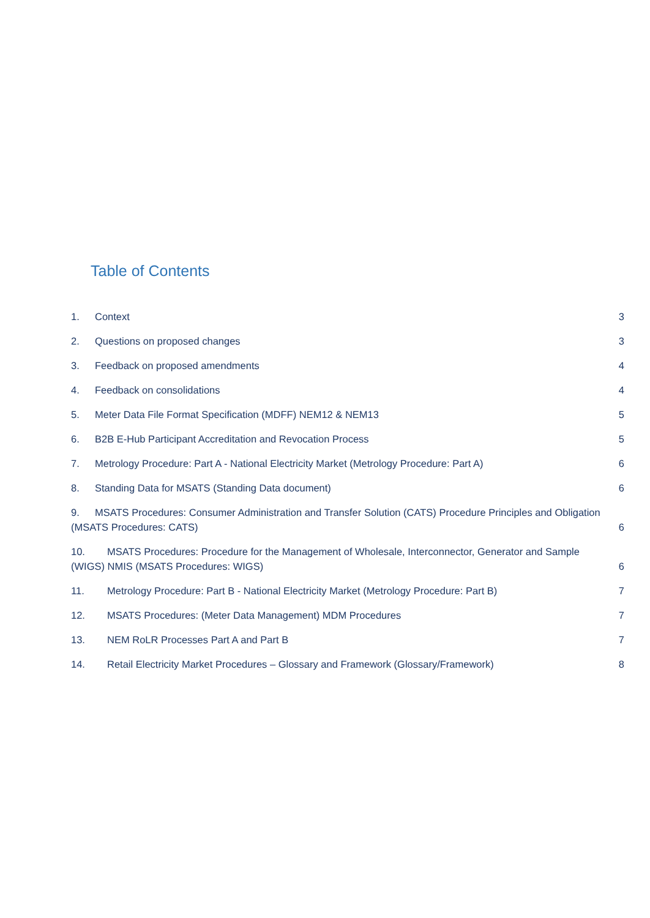Table of Contents
1. Context 3
2. Questions on proposed changes 3
3. Feedback on proposed amendments 4
4. Feedback on consolidations 4
5. Meter Data File Format Specification (MDFF) NEM12 & NEM13 5
6. B2B E-Hub Participant Accreditation and Revocation Process 5
7. Metrology Procedure: Part A - National Electricity Market (Metrology Procedure: Part A) 6
8. Standing Data for MSATS (Standing Data document) 6
9. MSATS Procedures: Consumer Administration and Transfer Solution (CATS) Procedure Principles and Obligation (MSATS Procedures: CATS) 6
10. MSATS Procedures: Procedure for the Management of Wholesale, Interconnector, Generator and Sample (WIGS) NMIS (MSATS Procedures: WIGS) 6
11. Metrology Procedure: Part B - National Electricity Market (Metrology Procedure: Part B) 7
12. MSATS Procedures: (Meter Data Management) MDM Procedures 7
13. NEM RoLR Processes Part A and Part B 7
14. Retail Electricity Market Procedures – Glossary and Framework (Glossary/Framework) 8